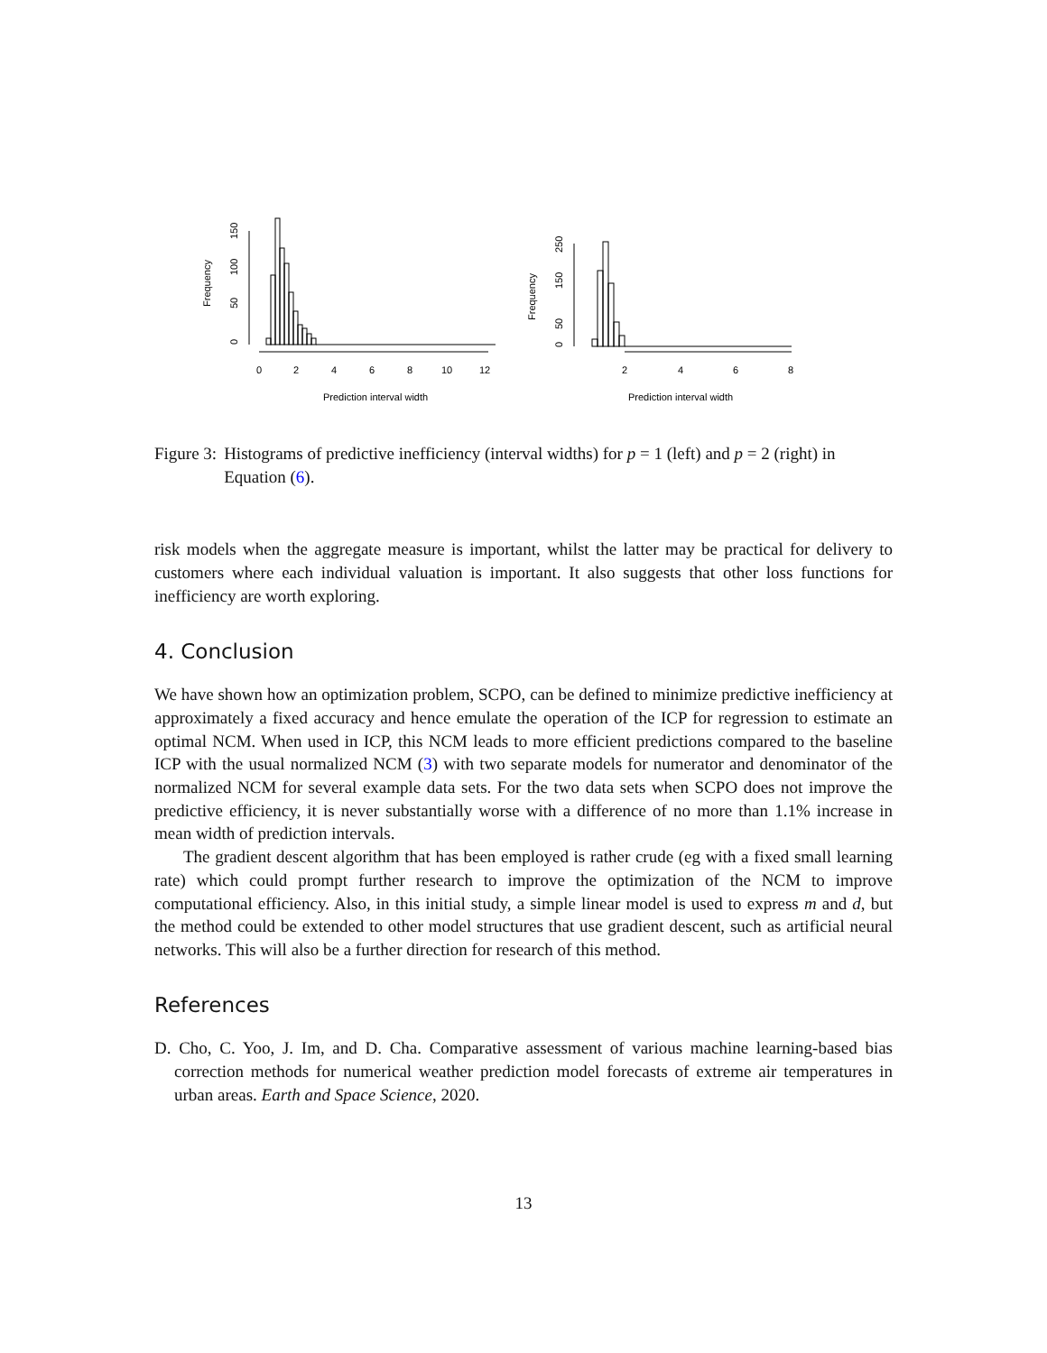Frequency
0
50
100
150
0
2
4
6
8
10
12
Prediction interval width
Frequency
0
50
150
250
2
4
6
8
Prediction interval width
Figure 3: Histograms of predictive inefficiency (interval widths) for p = 1 (left) and p = 2 (right) in Equation (6).
risk models when the aggregate measure is important, whilst the latter may be practical for delivery to customers where each individual valuation is important. It also suggests that other loss functions for inefficiency are worth exploring.
4. Conclusion
We have shown how an optimization problem, SCPO, can be defined to minimize predictive inefficiency at approximately a fixed accuracy and hence emulate the operation of the ICP for regression to estimate an optimal NCM. When used in ICP, this NCM leads to more efficient predictions compared to the baseline ICP with the usual normalized NCM (3) with two separate models for numerator and denominator of the normalized NCM for several example data sets. For the two data sets when SCPO does not improve the predictive efficiency, it is never substantially worse with a difference of no more than 1.1% increase in mean width of prediction intervals.
The gradient descent algorithm that has been employed is rather crude (eg with a fixed small learning rate) which could prompt further research to improve the optimization of the NCM to improve computational efficiency. Also, in this initial study, a simple linear model is used to express m and d, but the method could be extended to other model structures that use gradient descent, such as artificial neural networks. This will also be a further direction for research of this method.
References
D. Cho, C. Yoo, J. Im, and D. Cha. Comparative assessment of various machine learning-based bias correction methods for numerical weather prediction model forecasts of extreme air temperatures in urban areas. Earth and Space Science, 2020.
13